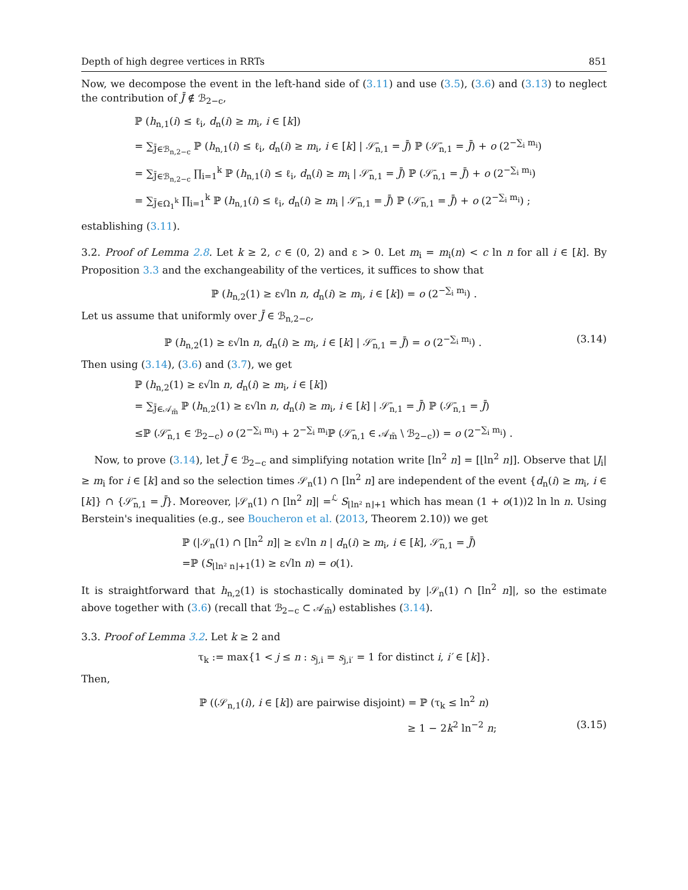Depth of high degree vertices in RRTs 851
Now, we decompose the event in the left-hand side of (3.11) and use (3.5), (3.6) and (3.13) to neglect the contribution of J̄ ∉ ℬ<sub>2−c</sub>,
ℙ (h<sub>n,1</sub>(i) ≤ ℓ<sub>i</sub>, d<sub>n</sub>(i) ≥ m<sub>i</sub>, i ∈ [k])
= ∑<sub>J̄∈ℬ<sub>n,2−c</sub></sub> ℙ (h<sub>n,1</sub>(i) ≤ ℓ<sub>i</sub>, d<sub>n</sub>(i) ≥ m<sub>i</sub>, i ∈ [k] | 𝒮̄<sub>n,1</sub> = J̄) ℙ (𝒮̄<sub>n,1</sub> = J̄) + o (2<sup>−∑<sub>i</sub> m<sub>i</sub></sup>)
= ∑<sub>J̄∈ℬ<sub>n,2−c</sub></sub> ∏<sub>i=1</sub><sup>k</sup> ℙ (h<sub>n,1</sub>(i) ≤ ℓ<sub>i</sub>, d<sub>n</sub>(i) ≥ m<sub>i</sub> | 𝒮̄<sub>n,1</sub> = J̄) ℙ (𝒮̄<sub>n,1</sub> = J̄) + o (2<sup>−∑<sub>i</sub> m<sub>i</sub></sup>)
= ∑<sub>J̄∈Ω<sub>1</sub><sup>k</sup></sub> ∏<sub>i=1</sub><sup>k</sup> ℙ (h<sub>n,1</sub>(i) ≤ ℓ<sub>i</sub>, d<sub>n</sub>(i) ≥ m<sub>i</sub> | 𝒮̄<sub>n,1</sub> = J̄) ℙ (𝒮̄<sub>n,1</sub> = J̄) + o (2<sup>−∑<sub>i</sub> m<sub>i</sub></sup>) ;
establishing (3.11).
3.2. Proof of Lemma 2.8. Let k ≥ 2, c ∈ (0, 2) and ε > 0. Let m<sub>i</sub> = m<sub>i</sub>(n) < c ln n for all i ∈ [k]. By Proposition 3.3 and the exchangeability of the vertices, it suffices to show that
ℙ (h<sub>n,2</sub>(1) ≥ ε√ln n, d<sub>n</sub>(i) ≥ m<sub>i</sub>, i ∈ [k]) = o (2<sup>−∑<sub>i</sub> m<sub>i</sub></sup>) .
Let us assume that uniformly over J̄ ∈ ℬ<sub>n,2−c</sub>,
ℙ (h<sub>n,2</sub>(1) ≥ ε√ln n, d<sub>n</sub>(i) ≥ m<sub>i</sub>, i ∈ [k] | 𝒮̄<sub>n,1</sub> = J̄) = o (2<sup>−∑<sub>i</sub> m<sub>i</sub></sup>) . (3.14)
Then using (3.14), (3.6) and (3.7), we get
ℙ (h<sub>n,2</sub>(1) ≥ ε√ln n, d<sub>n</sub>(i) ≥ m<sub>i</sub>, i ∈ [k])
= ∑<sub>J̄∈𝒜<sub>m̄</sub></sub> ℙ (h<sub>n,2</sub>(1) ≥ ε√ln n, d<sub>n</sub>(i) ≥ m<sub>i</sub>, i ∈ [k] | 𝒮̄<sub>n,1</sub> = J̄) ℙ (𝒮̄<sub>n,1</sub> = J̄)
≤ℙ (𝒮̄<sub>n,1</sub> ∈ ℬ<sub>2−c</sub>) o (2<sup>−∑<sub>i</sub> m<sub>i</sub></sup>) + 2<sup>−∑<sub>i</sub> m<sub>i</sub></sup>ℙ (𝒮̄<sub>n,1</sub> ∈ 𝒜<sub>m̄</sub> \ ℬ<sub>2−c</sub>)) = o (2<sup>−∑<sub>i</sub> m<sub>i</sub></sup>) .
Now, to prove (3.14), let J̄ ∈ ℬ<sub>2−c</sub> and simplifying notation write [ln<sup>2</sup> n] = [⌊ln<sup>2</sup> n⌋]. Observe that |J<sub>i</sub>| ≥ m<sub>i</sub> for i ∈ [k] and so the selection times 𝒮<sub>n</sub>(1) ∩ [ln<sup>2</sup> n] are independent of the event {d<sub>n</sub>(i) ≥ m<sub>i</sub>, i ∈ [k]} ∩ {𝒮̄<sub>n,1</sub> = J̄}. Moreover, |𝒮<sub>n</sub>(1) ∩ [ln<sup>2</sup> n]| =<sup>ℒ</sup> S<sub>⌊ln² n⌋+1</sub> which has mean (1 + o(1))2 ln ln n. Using Berstein's inequalities (e.g., see Boucheron et al. (2013, Theorem 2.10)) we get
ℙ (|𝒮<sub>n</sub>(1) ∩ [ln<sup>2</sup> n]| ≥ ε√ln n | d<sub>n</sub>(i) ≥ m<sub>i</sub>, i ∈ [k], 𝒮̄<sub>n,1</sub> = J̄)
=ℙ (S<sub>⌊ln² n⌋+1</sub>(1) ≥ ε√ln n) = o(1).
It is straightforward that h<sub>n,2</sub>(1) is stochastically dominated by |𝒮<sub>n</sub>(1) ∩ [ln<sup>2</sup> n]|, so the estimate above together with (3.6) (recall that ℬ<sub>2−c</sub> ⊂ 𝒜<sub>m̄</sub>) establishes (3.14).
3.3. Proof of Lemma 3.2. Let k ≥ 2 and
τ<sub>k</sub> := max{1 < j ≤ n : s<sub>j,i</sub> = s<sub>j,i′</sub> = 1 for distinct i, i′ ∈ [k]}.
Then,
ℙ ((𝒮<sub>n,1</sub>(i), i ∈ [k]) are pairwise disjoint) = ℙ (τ<sub>k</sub> ≤ ln<sup>2</sup> n)
≥ 1 − 2k<sup>2</sup> ln<sup>−2</sup> n; (3.15)